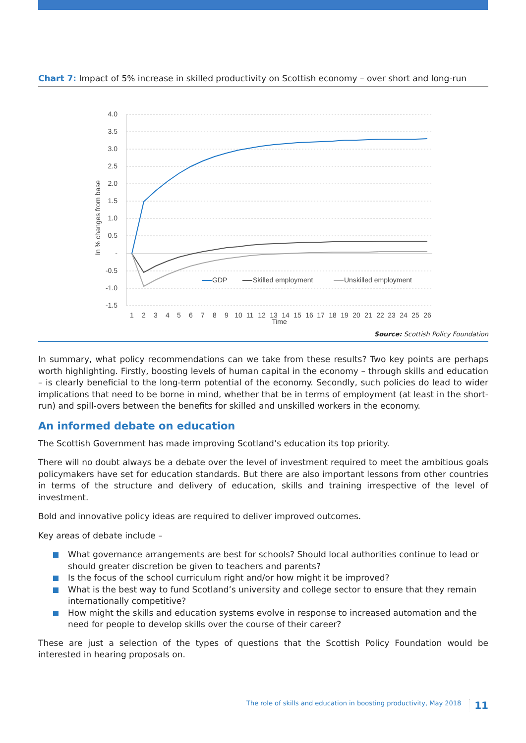Chart 7: Impact of 5% increase in skilled productivity on Scottish economy – over short and long-run
4.0
3.5
3.0
2.5
2.0
1.5
1.0
0.5
-
-0.5
-1.0
-1.5
In % changes from base
GDP
Skilled employment
Unskilled employment
1
2
3
4
5
6
7
8
9
10
11
12
13
14
15
16
17
18
19
20
21
22
23
24
25
26
Time
Source: Scottish Policy Foundation
In summary, what policy recommendations can we take from these results? Two key points are perhaps worth highlighting. Firstly, boosting levels of human capital in the economy – through skills and education – is clearly beneficial to the long-term potential of the economy. Secondly, such policies do lead to wider implications that need to be borne in mind, whether that be in terms of employment (at least in the short-run) and spill-overs between the benefits for skilled and unskilled workers in the economy.
An informed debate on education
The Scottish Government has made improving Scotland’s education its top priority.
There will no doubt always be a debate over the level of investment required to meet the ambitious goals policymakers have set for education standards. But there are also important lessons from other countries in terms of the structure and delivery of education, skills and training irrespective of the level of investment.
Bold and innovative policy ideas are required to deliver improved outcomes.
Key areas of debate include –
What governance arrangements are best for schools? Should local authorities continue to lead or should greater discretion be given to teachers and parents?
Is the focus of the school curriculum right and/or how might it be improved?
What is the best way to fund Scotland’s university and college sector to ensure that they remain internationally competitive?
How might the skills and education systems evolve in response to increased automation and the need for people to develop skills over the course of their career?
These are just a selection of the types of questions that the Scottish Policy Foundation would be interested in hearing proposals on.
11 The role of skills and education in boosting productivity, May 2018